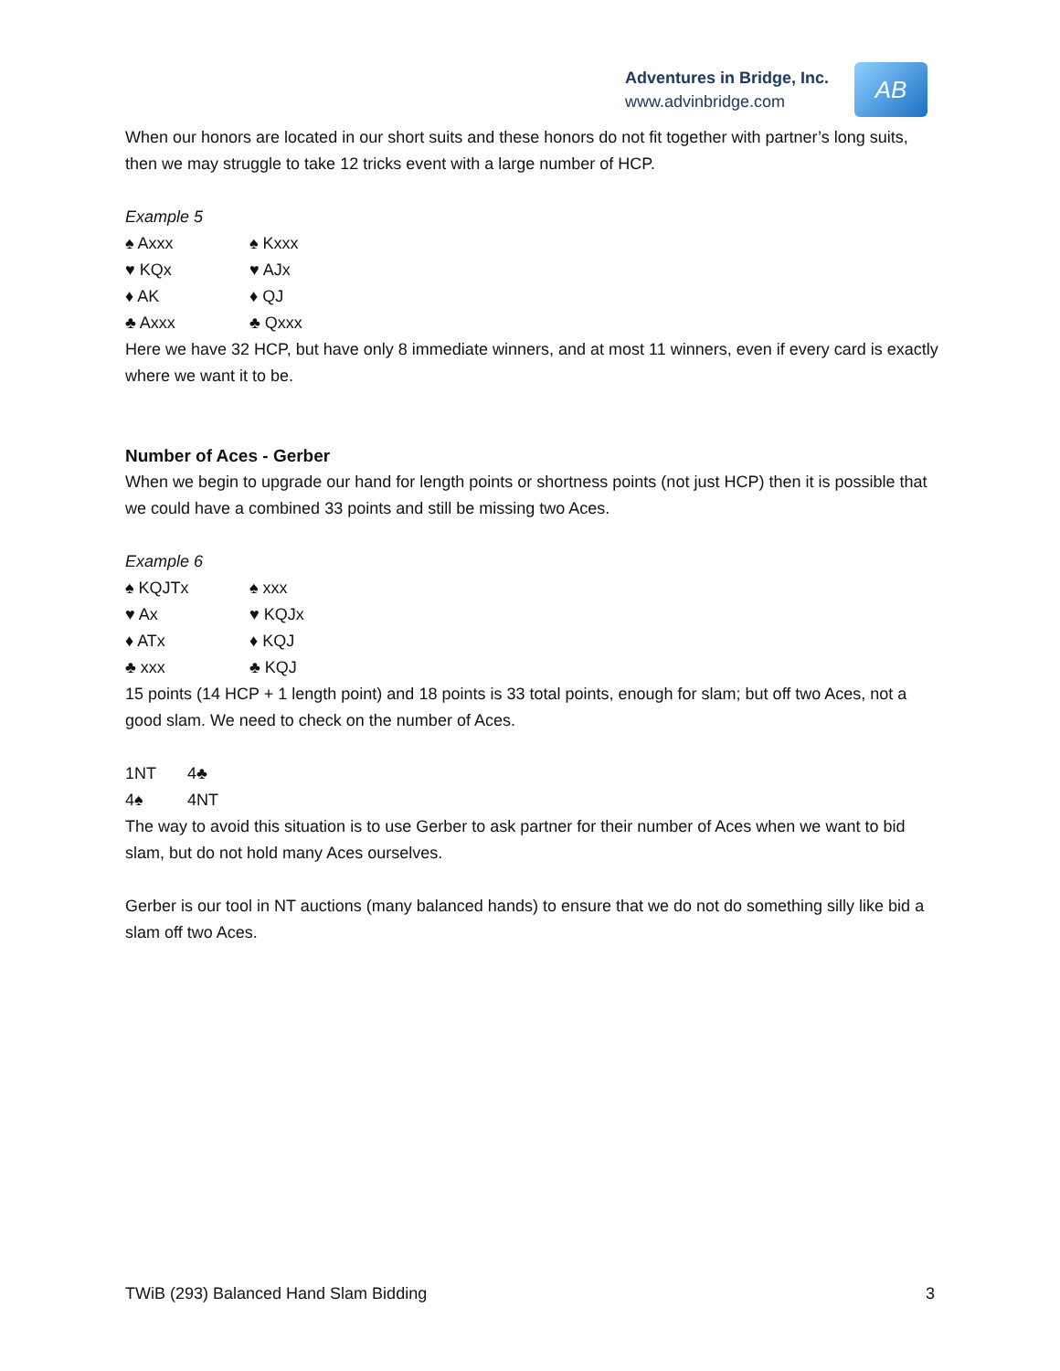Adventures in Bridge, Inc.
www.advinbridge.com
AB
When our honors are located in our short suits and these honors do not fit together with partner’s long suits, then we may struggle to take 12 tricks event with a large number of HCP.
Example 5
♠ Axxx ♠ Kxxx ♥ KQx ♥ AJx ♦ AK ♦ QJ ♣ Axxx ♣ Qxxx
Here we have 32 HCP, but have only 8 immediate winners, and at most 11 winners, even if every card is exactly where we want it to be.
Number of Aces - Gerber
When we begin to upgrade our hand for length points or shortness points (not just HCP) then it is possible that we could have a combined 33 points and still be missing two Aces.
Example 6
♠ KQJTx ♠ xxx ♥ Ax ♥ KQJx ♦ ATx ♦ KQJ ♣ xxx ♣ KQJ
15 points (14 HCP + 1 length point) and 18 points is 33 total points, enough for slam; but off two Aces, not a good slam. We need to check on the number of Aces.
1NT 4♣ 4♠ 4NT
The way to avoid this situation is to use Gerber to ask partner for their number of Aces when we want to bid slam, but do not hold many Aces ourselves.
Gerber is our tool in NT auctions (many balanced hands) to ensure that we do not do something silly like bid a slam off two Aces.
TWiB (293) Balanced Hand Slam Bidding 3